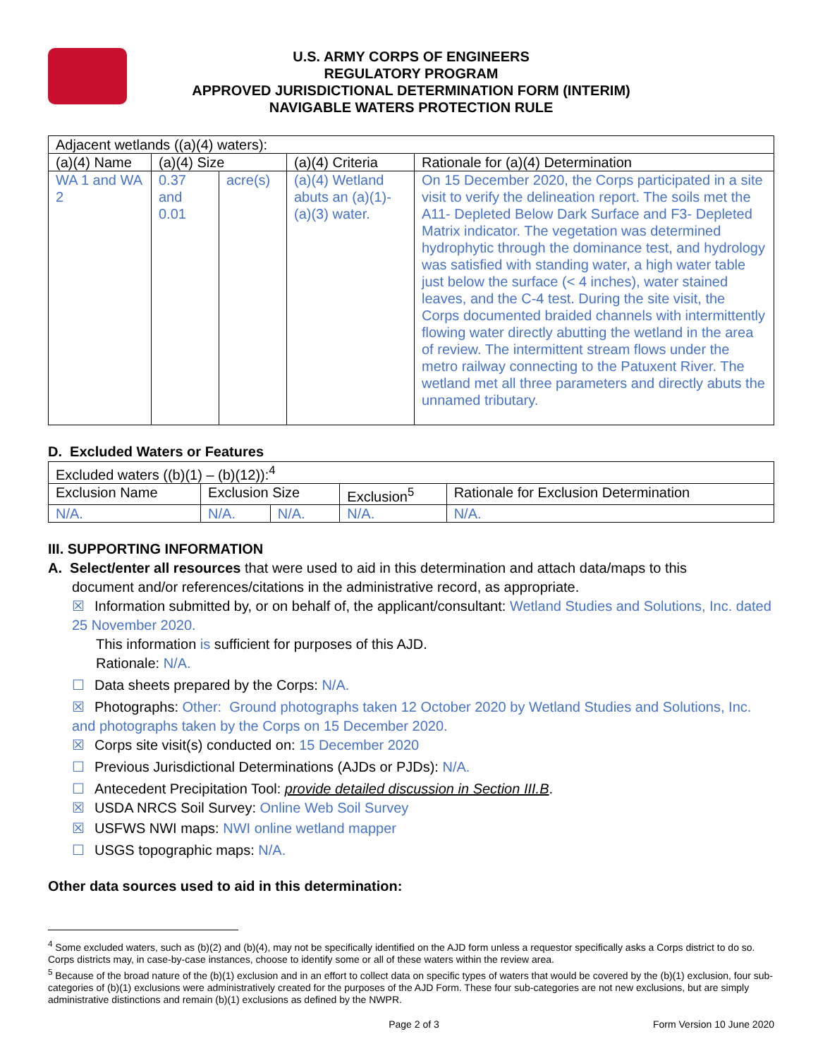U.S. ARMY CORPS OF ENGINEERS
REGULATORY PROGRAM
APPROVED JURISDICTIONAL DETERMINATION FORM (INTERIM)
NAVIGABLE WATERS PROTECTION RULE
| Adjacent wetlands ((a)(4) waters): | | | | |
| (a)(4) Name | (a)(4) Size | | (a)(4) Criteria | Rationale for (a)(4) Determination |
| WA 1 and WA 2 | 0.37 and 0.01 | acre(s) | (a)(4) Wetland abuts an (a)(1)-(a)(3) water. | On 15 December 2020, the Corps participated in a site visit to verify the delineation report. The soils met the A11- Depleted Below Dark Surface and F3- Depleted Matrix indicator. The vegetation was determined hydrophytic through the dominance test, and hydrology was satisfied with standing water, a high water table just below the surface (< 4 inches), water stained leaves, and the C-4 test. During the site visit, the Corps documented braided channels with intermittently flowing water directly abutting the wetland in the area of review. The intermittent stream flows under the metro railway connecting to the Patuxent River. The wetland met all three parameters and directly abuts the unnamed tributary. |
D. Excluded Waters or Features
| Excluded waters ((b)(1) – (b)(12)):<sup>4</sup> | | | | |
| Exclusion Name | Exclusion Size | | Exclusion<sup>5</sup> | Rationale for Exclusion Determination |
| N/A. | N/A. | N/A. | N/A. | N/A. |
III. SUPPORTING INFORMATION
A. Select/enter all resources that were used to aid in this determination and attach data/maps to this
document and/or references/citations in the administrative record, as appropriate.
☒ Information submitted by, or on behalf of, the applicant/consultant: Wetland Studies and Solutions, Inc. dated 25 November 2020.
This information is sufficient for purposes of this AJD.
Rationale: N/A.
☐ Data sheets prepared by the Corps: N/A.
☒ Photographs: Other: Ground photographs taken 12 October 2020 by Wetland Studies and Solutions, Inc. and photographs taken by the Corps on 15 December 2020.
☒ Corps site visit(s) conducted on: 15 December 2020
☐ Previous Jurisdictional Determinations (AJDs or PJDs): N/A.
☐ Antecedent Precipitation Tool: provide detailed discussion in Section III.B.
☒ USDA NRCS Soil Survey: Online Web Soil Survey
☒ USFWS NWI maps: NWI online wetland mapper
☐ USGS topographic maps: N/A.
Other data sources used to aid in this determination:
<sup>4</sup> Some excluded waters, such as (b)(2) and (b)(4), may not be specifically identified on the AJD form unless a requestor specifically asks a Corps district to do so. Corps districts may, in case-by-case instances, choose to identify some or all of these waters within the review area.
<sup>5</sup> Because of the broad nature of the (b)(1) exclusion and in an effort to collect data on specific types of waters that would be covered by the (b)(1) exclusion, four sub-categories of (b)(1) exclusions were administratively created for the purposes of the AJD Form. These four sub-categories are not new exclusions, but are simply administrative distinctions and remain (b)(1) exclusions as defined by the NWPR.
Page 2 of 3 Form Version 10 June 2020